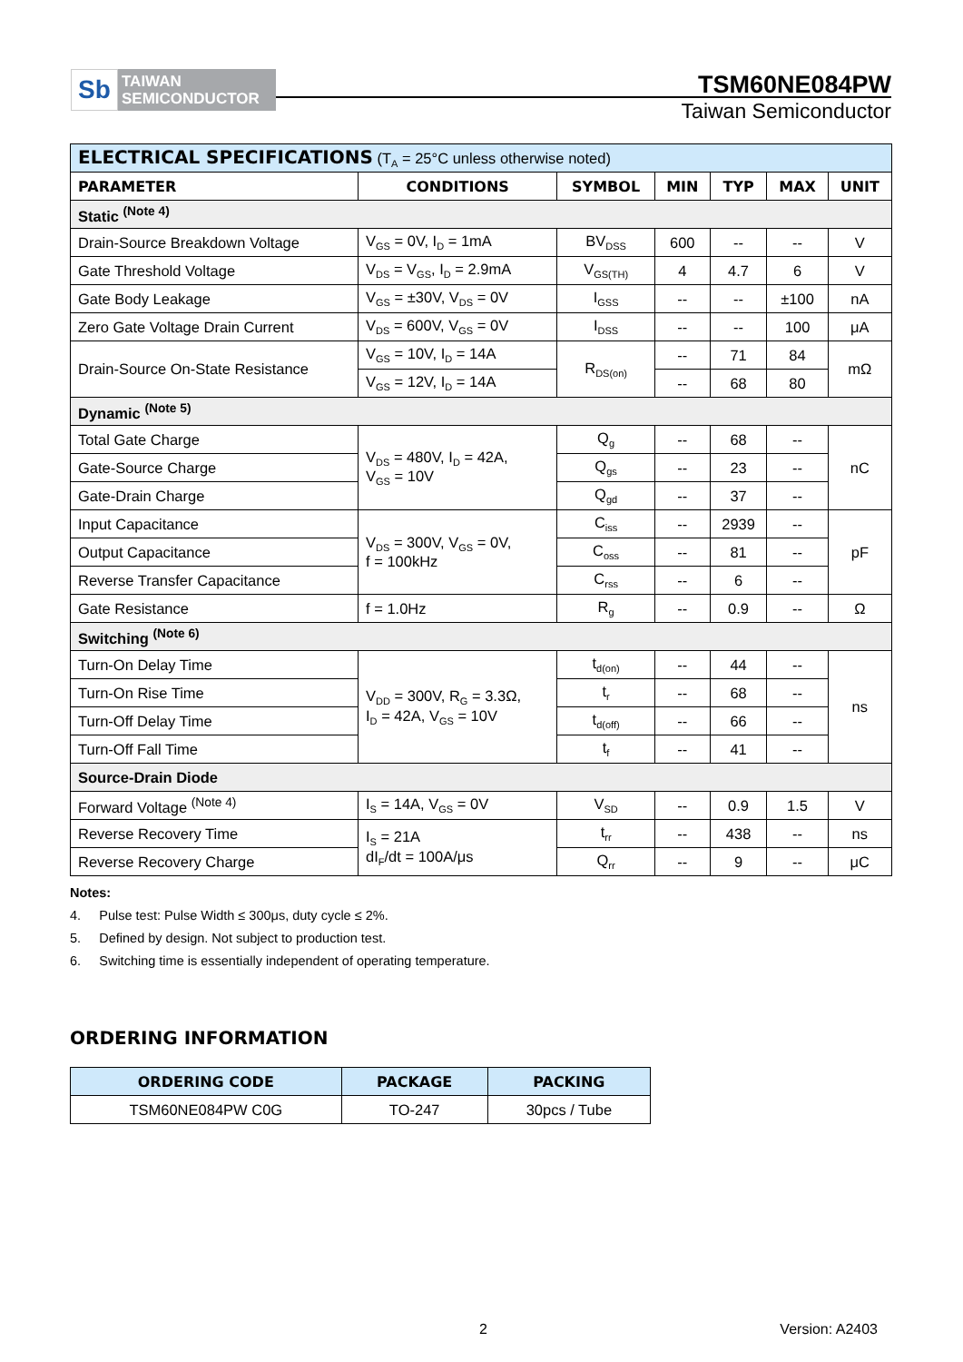Sb
TAIWAN
SEMICONDUCTOR
TSM60NE084PW
Taiwan Semiconductor
| ELECTRICAL SPECIFICATIONS (T<sub>A</sub> = 25°C unless otherwise noted) | | | | | | |
| PARAMETER | CONDITIONS | SYMBOL | MIN | TYP | MAX | UNIT |
| Static <sup>(Note 4)</sup> | | | | | | |
| Drain-Source Breakdown Voltage | V<sub>GS</sub> = 0V, I<sub>D</sub> = 1mA | BV<sub>DSS</sub> | 600 | -- | -- | V |
| Gate Threshold Voltage | V<sub>DS</sub> = V<sub>GS</sub>, I<sub>D</sub> = 2.9mA | V<sub>GS(TH)</sub> | 4 | 4.7 | 6 | V |
| Gate Body Leakage | V<sub>GS</sub> = ±30V, V<sub>DS</sub> = 0V | I<sub>GSS</sub> | -- | -- | ±100 | nA |
| Zero Gate Voltage Drain Current | V<sub>DS</sub> = 600V, V<sub>GS</sub> = 0V | I<sub>DSS</sub> | -- | -- | 100 | μA |
| Drain-Source On-State Resistance | V<sub>GS</sub> = 10V, I<sub>D</sub> = 14A | R<sub>DS(on)</sub> | -- | 71 | 84 | mΩ |
| | V<sub>GS</sub> = 12V, I<sub>D</sub> = 14A | | -- | 68 | 80 | |
| Dynamic <sup>(Note 5)</sup> | | | | | | |
| Total Gate Charge | V<sub>DS</sub> = 480V, I<sub>D</sub> = 42A, V<sub>GS</sub> = 10V | Q<sub>g</sub> | -- | 68 | -- | nC |
| Gate-Source Charge | | Q<sub>gs</sub> | -- | 23 | -- | |
| Gate-Drain Charge | | Q<sub>gd</sub> | -- | 37 | -- | |
| Input Capacitance | V<sub>DS</sub> = 300V, V<sub>GS</sub> = 0V, f = 100kHz | C<sub>iss</sub> | -- | 2939 | -- | pF |
| Output Capacitance | | C<sub>oss</sub> | -- | 81 | -- | |
| Reverse Transfer Capacitance | | C<sub>rss</sub> | -- | 6 | -- | |
| Gate Resistance | f = 1.0Hz | R<sub>g</sub> | -- | 0.9 | -- | Ω |
| Switching <sup>(Note 6)</sup> | | | | | | |
| Turn-On Delay Time | V<sub>DD</sub> = 300V, R<sub>G</sub> = 3.3Ω, I<sub>D</sub> = 42A, V<sub>GS</sub> = 10V | t<sub>d(on)</sub> | -- | 44 | -- | ns |
| Turn-On Rise Time | | t<sub>r</sub> | -- | 68 | -- | |
| Turn-Off Delay Time | | t<sub>d(off)</sub> | -- | 66 | -- | |
| Turn-Off Fall Time | | t<sub>f</sub> | -- | 41 | -- | |
| Source-Drain Diode | | | | | | |
| Forward Voltage <sup>(Note 4)</sup> | I<sub>S</sub> = 14A, V<sub>GS</sub> = 0V | V<sub>SD</sub> | -- | 0.9 | 1.5 | V |
| Reverse Recovery Time | I<sub>S</sub> = 21A dI<sub>F</sub>/dt = 100A/μs | t<sub>rr</sub> | -- | 438 | -- | ns |
| Reverse Recovery Charge | | Q<sub>rr</sub> | -- | 9 | -- | μC |
Notes:
4. Pulse test: Pulse Width ≤ 300μs, duty cycle ≤ 2%.
5. Defined by design. Not subject to production test.
6. Switching time is essentially independent of operating temperature.
ORDERING INFORMATION
| ORDERING CODE | PACKAGE | PACKING |
| --- | --- | --- |
| TSM60NE084PW C0G | TO-247 | 30pcs / Tube |
2 Version: A2403